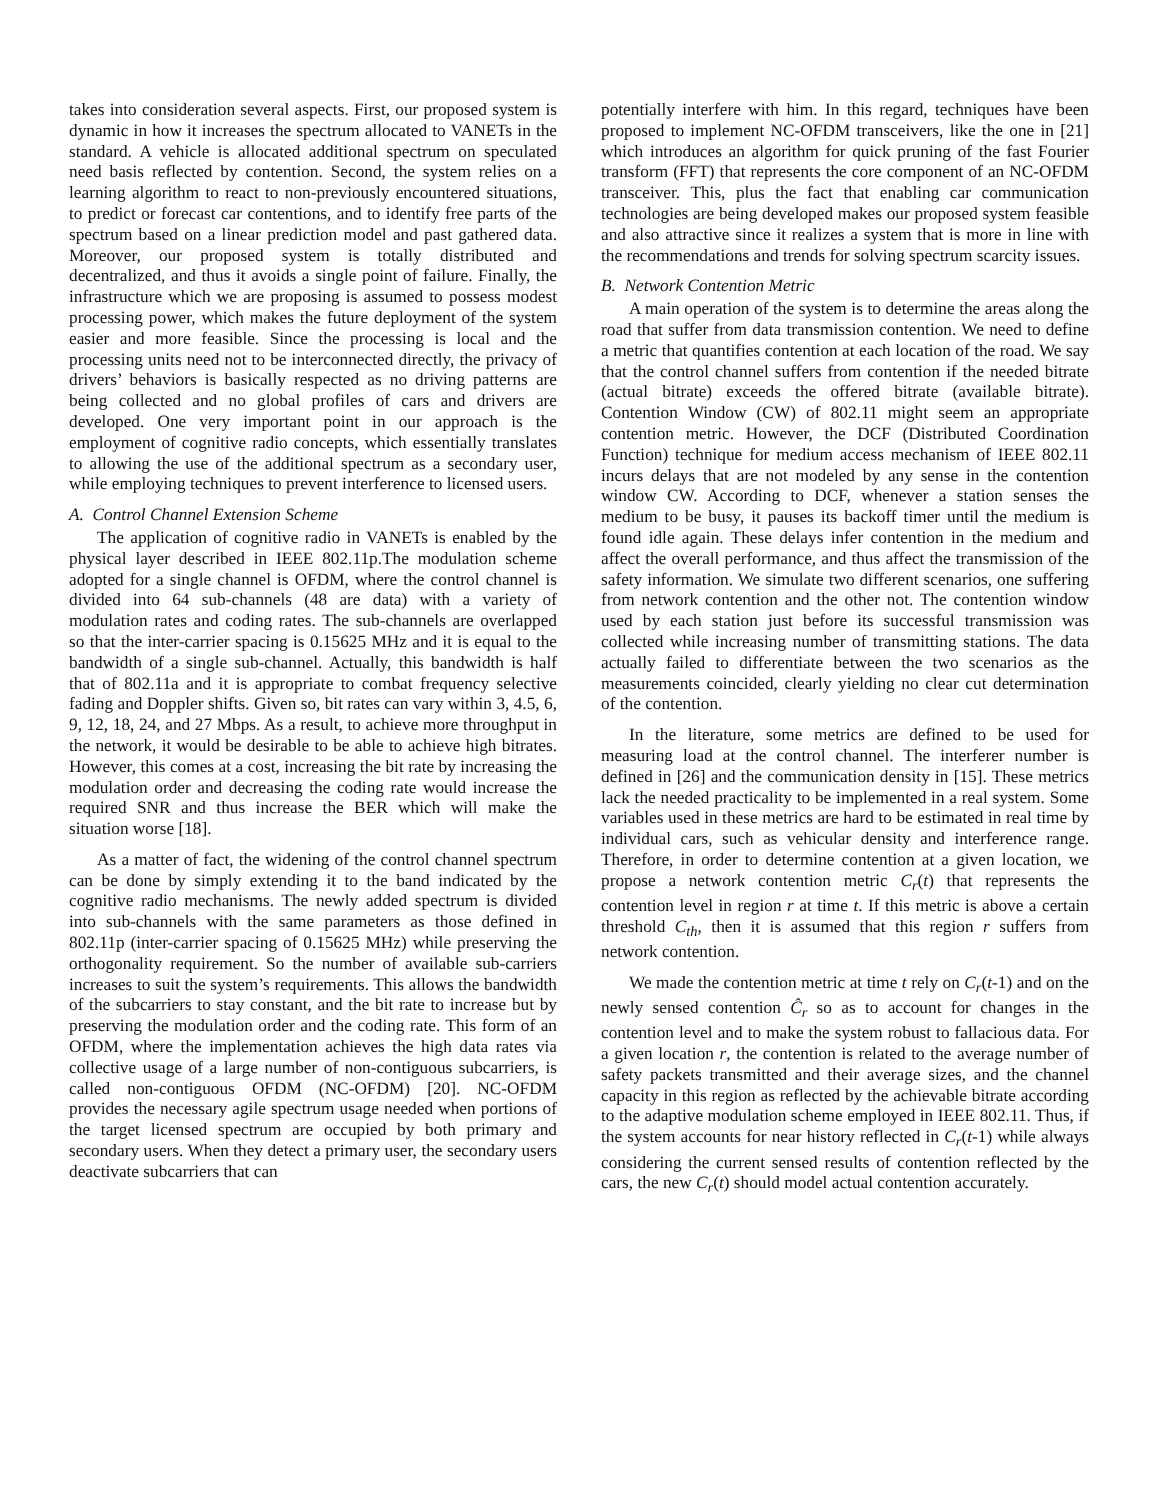takes into consideration several aspects. First, our proposed system is dynamic in how it increases the spectrum allocated to VANETs in the standard. A vehicle is allocated additional spectrum on speculated need basis reflected by contention. Second, the system relies on a learning algorithm to react to non-previously encountered situations, to predict or forecast car contentions, and to identify free parts of the spectrum based on a linear prediction model and past gathered data. Moreover, our proposed system is totally distributed and decentralized, and thus it avoids a single point of failure. Finally, the infrastructure which we are proposing is assumed to possess modest processing power, which makes the future deployment of the system easier and more feasible. Since the processing is local and the processing units need not to be interconnected directly, the privacy of drivers’ behaviors is basically respected as no driving patterns are being collected and no global profiles of cars and drivers are developed. One very important point in our approach is the employment of cognitive radio concepts, which essentially translates to allowing the use of the additional spectrum as a secondary user, while employing techniques to prevent interference to licensed users.
A. Control Channel Extension Scheme
The application of cognitive radio in VANETs is enabled by the physical layer described in IEEE 802.11p.The modulation scheme adopted for a single channel is OFDM, where the control channel is divided into 64 sub-channels (48 are data) with a variety of modulation rates and coding rates. The sub-channels are overlapped so that the inter-carrier spacing is 0.15625 MHz and it is equal to the bandwidth of a single sub-channel. Actually, this bandwidth is half that of 802.11a and it is appropriate to combat frequency selective fading and Doppler shifts. Given so, bit rates can vary within 3, 4.5, 6, 9, 12, 18, 24, and 27 Mbps. As a result, to achieve more throughput in the network, it would be desirable to be able to achieve high bitrates. However, this comes at a cost, increasing the bit rate by increasing the modulation order and decreasing the coding rate would increase the required SNR and thus increase the BER which will make the situation worse [18].
As a matter of fact, the widening of the control channel spectrum can be done by simply extending it to the band indicated by the cognitive radio mechanisms. The newly added spectrum is divided into sub-channels with the same parameters as those defined in 802.11p (inter-carrier spacing of 0.15625 MHz) while preserving the orthogonality requirement. So the number of available sub-carriers increases to suit the system’s requirements. This allows the bandwidth of the subcarriers to stay constant, and the bit rate to increase but by preserving the modulation order and the coding rate. This form of an OFDM, where the implementation achieves the high data rates via collective usage of a large number of non-contiguous subcarriers, is called non-contiguous OFDM (NC-OFDM) [20]. NC-OFDM provides the necessary agile spectrum usage needed when portions of the target licensed spectrum are occupied by both primary and secondary users. When they detect a primary user, the secondary users deactivate subcarriers that can
potentially interfere with him. In this regard, techniques have been proposed to implement NC-OFDM transceivers, like the one in [21] which introduces an algorithm for quick pruning of the fast Fourier transform (FFT) that represents the core component of an NC-OFDM transceiver. This, plus the fact that enabling car communication technologies are being developed makes our proposed system feasible and also attractive since it realizes a system that is more in line with the recommendations and trends for solving spectrum scarcity issues.
B. Network Contention Metric
A main operation of the system is to determine the areas along the road that suffer from data transmission contention. We need to define a metric that quantifies contention at each location of the road. We say that the control channel suffers from contention if the needed bitrate (actual bitrate) exceeds the offered bitrate (available bitrate). Contention Window (CW) of 802.11 might seem an appropriate contention metric. However, the DCF (Distributed Coordination Function) technique for medium access mechanism of IEEE 802.11 incurs delays that are not modeled by any sense in the contention window CW. According to DCF, whenever a station senses the medium to be busy, it pauses its backoff timer until the medium is found idle again. These delays infer contention in the medium and affect the overall performance, and thus affect the transmission of the safety information. We simulate two different scenarios, one suffering from network contention and the other not. The contention window used by each station just before its successful transmission was collected while increasing number of transmitting stations. The data actually failed to differentiate between the two scenarios as the measurements coincided, clearly yielding no clear cut determination of the contention.
In the literature, some metrics are defined to be used for measuring load at the control channel. The interferer number is defined in [26] and the communication density in [15]. These metrics lack the needed practicality to be implemented in a real system. Some variables used in these metrics are hard to be estimated in real time by individual cars, such as vehicular density and interference range. Therefore, in order to determine contention at a given location, we propose a network contention metric C<sub>r</sub>(t) that represents the contention level in region r at time t. If this metric is above a certain threshold C<sub>th</sub>, then it is assumed that this region r suffers from network contention.
We made the contention metric at time t rely on C<sub>r</sub>(t-1) and on the newly sensed contention Ĉ<sub>r</sub> so as to account for changes in the contention level and to make the system robust to fallacious data. For a given location r, the contention is related to the average number of safety packets transmitted and their average sizes, and the channel capacity in this region as reflected by the achievable bitrate according to the adaptive modulation scheme employed in IEEE 802.11. Thus, if the system accounts for near history reflected in C<sub>r</sub>(t-1) while always considering the current sensed results of contention reflected by the cars, the new C<sub>r</sub>(t) should model actual contention accurately.